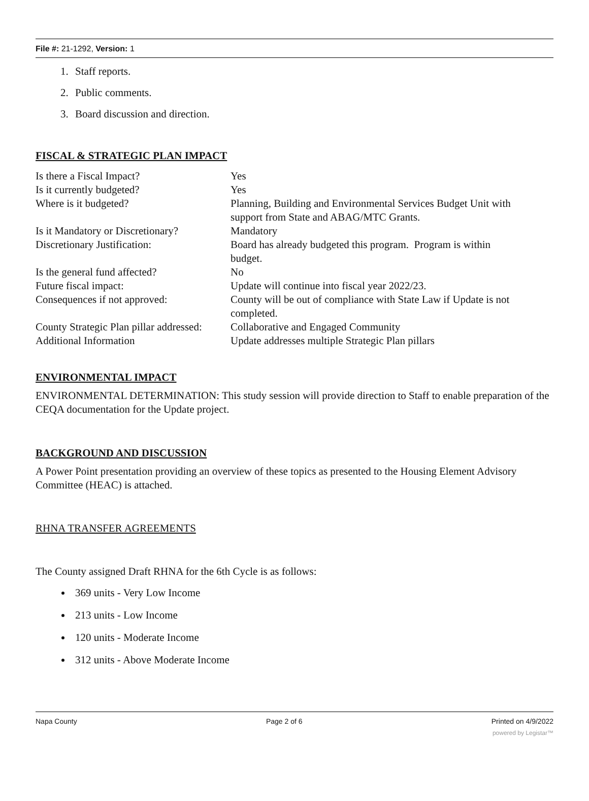File #: 21-1292, Version: 1
1. Staff reports.
2. Public comments.
3. Board discussion and direction.
FISCAL & STRATEGIC PLAN IMPACT
| Is there a Fiscal Impact? | Yes |
| Is it currently budgeted? | Yes |
| Where is it budgeted? | Planning, Building and Environmental Services Budget Unit with support from State and ABAG/MTC Grants. |
| Is it Mandatory or Discretionary? | Mandatory |
| Discretionary Justification: | Board has already budgeted this program. Program is within budget. |
| Is the general fund affected? | No |
| Future fiscal impact: | Update will continue into fiscal year 2022/23. |
| Consequences if not approved: | County will be out of compliance with State Law if Update is not completed. |
| County Strategic Plan pillar addressed: | Collaborative and Engaged Community |
| Additional Information | Update addresses multiple Strategic Plan pillars |
ENVIRONMENTAL IMPACT
ENVIRONMENTAL DETERMINATION: This study session will provide direction to Staff to enable preparation of the CEQA documentation for the Update project.
BACKGROUND AND DISCUSSION
A Power Point presentation providing an overview of these topics as presented to the Housing Element Advisory Committee (HEAC) is attached.
RHNA TRANSFER AGREEMENTS
The County assigned Draft RHNA for the 6th Cycle is as follows:
369 units - Very Low Income
213 units - Low Income
120 units - Moderate Income
312 units - Above Moderate Income
Napa County Page 2 of 6 Printed on 4/9/2022
powered by Legistar™